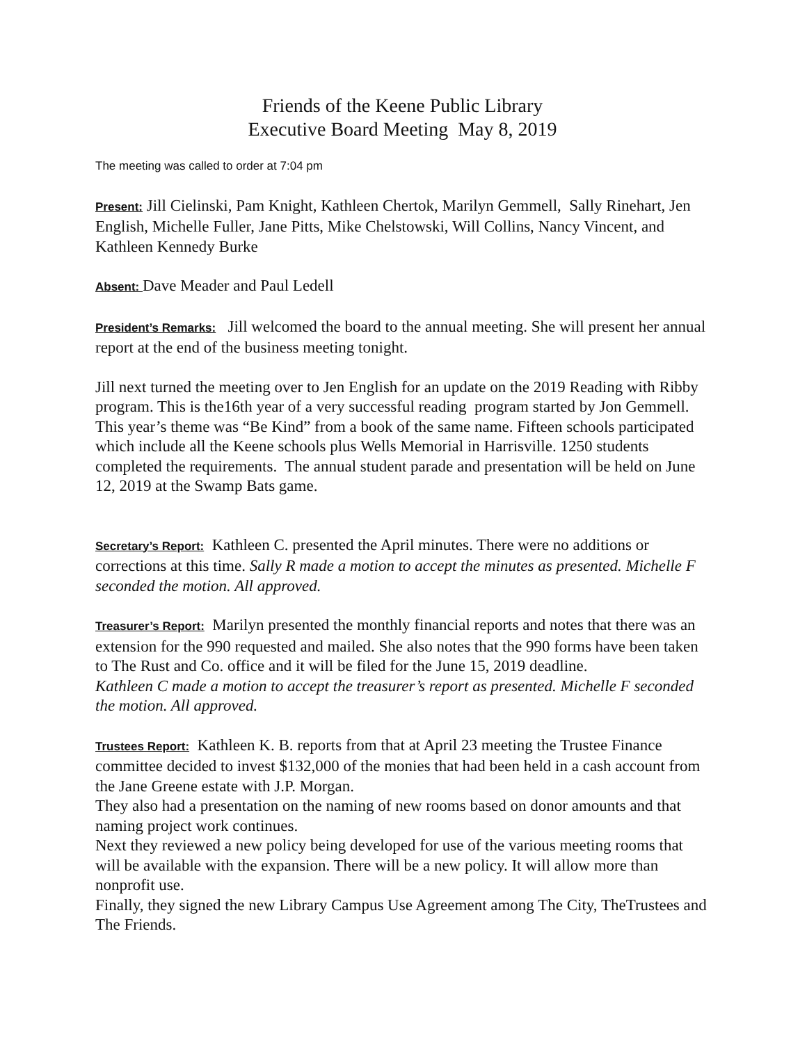Friends of the Keene Public Library
Executive Board Meeting May 8, 2019
The meeting was called to order at 7:04 pm
Present: Jill Cielinski, Pam Knight, Kathleen Chertok, Marilyn Gemmell, Sally Rinehart, Jen English, Michelle Fuller, Jane Pitts, Mike Chelstowski, Will Collins, Nancy Vincent, and Kathleen Kennedy Burke
Absent: Dave Meader and Paul Ledell
President’s Remarks: Jill welcomed the board to the annual meeting. She will present her annual report at the end of the business meeting tonight.
Jill next turned the meeting over to Jen English for an update on the 2019 Reading with Ribby program. This is the16th year of a very successful reading program started by Jon Gemmell. This year’s theme was “Be Kind” from a book of the same name. Fifteen schools participated which include all the Keene schools plus Wells Memorial in Harrisville. 1250 students completed the requirements. The annual student parade and presentation will be held on June 12, 2019 at the Swamp Bats game.
Secretary’s Report: Kathleen C. presented the April minutes. There were no additions or corrections at this time. Sally R made a motion to accept the minutes as presented. Michelle F seconded the motion. All approved.
Treasurer’s Report: Marilyn presented the monthly financial reports and notes that there was an extension for the 990 requested and mailed. She also notes that the 990 forms have been taken to The Rust and Co. office and it will be filed for the June 15, 2019 deadline.
Kathleen C made a motion to accept the treasurer’s report as presented. Michelle F seconded the motion. All approved.
Trustees Report: Kathleen K. B. reports from that at April 23 meeting the Trustee Finance committee decided to invest $132,000 of the monies that had been held in a cash account from the Jane Greene estate with J.P. Morgan.
They also had a presentation on the naming of new rooms based on donor amounts and that naming project work continues.
Next they reviewed a new policy being developed for use of the various meeting rooms that will be available with the expansion. There will be a new policy. It will allow more than nonprofit use.
Finally, they signed the new Library Campus Use Agreement among The City, TheTrustees and The Friends.